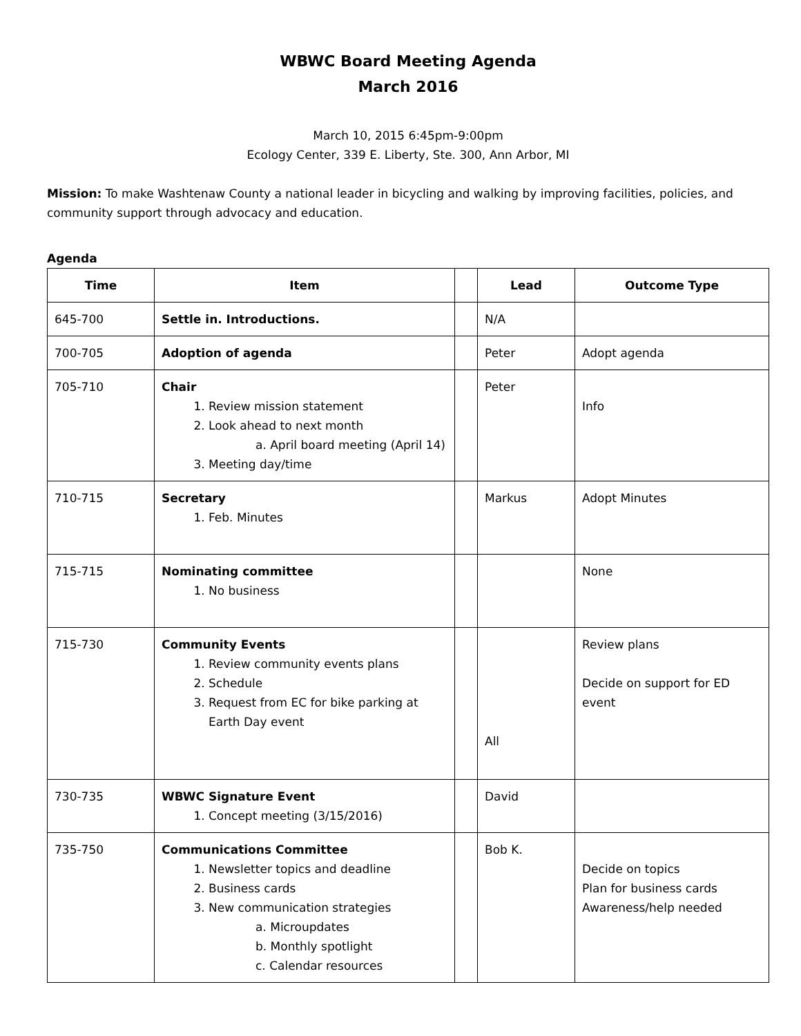WBWC Board Meeting Agenda
March 2016
March 10, 2015 6:45pm-9:00pm
Ecology Center, 339 E. Liberty, Ste. 300, Ann Arbor, MI
Mission: To make Washtenaw County a national leader in bicycling and walking by improving facilities, policies, and community support through advocacy and education.
Agenda
| Time | Item | | Lead | Outcome Type |
| --- | --- | --- | --- | --- |
| 645-700 | Settle in. Introductions. | | N/A | |
| 700-705 | Adoption of agenda | | Peter | Adopt agenda |
| 705-710 | Chair 1. Review mission statement 2. Look ahead to next month a. April board meeting (April 14) 3. Meeting day/time | | Peter | Info |
| 710-715 | Secretary 1. Feb. Minutes | | Markus | Adopt Minutes |
| 715-715 | Nominating committee 1. No business | | | None |
| 715-730 | Community Events 1. Review community events plans 2. Schedule 3. Request from EC for bike parking at Earth Day event | | All | Review plans Decide on support for ED event |
| 730-735 | WBWC Signature Event 1. Concept meeting (3/15/2016) | | David | |
| 735-750 | Communications Committee 1. Newsletter topics and deadline 2. Business cards 3. New communication strategies a. Microupdates b. Monthly spotlight c. Calendar resources | | Bob K. | Decide on topics Plan for business cards Awareness/help needed |